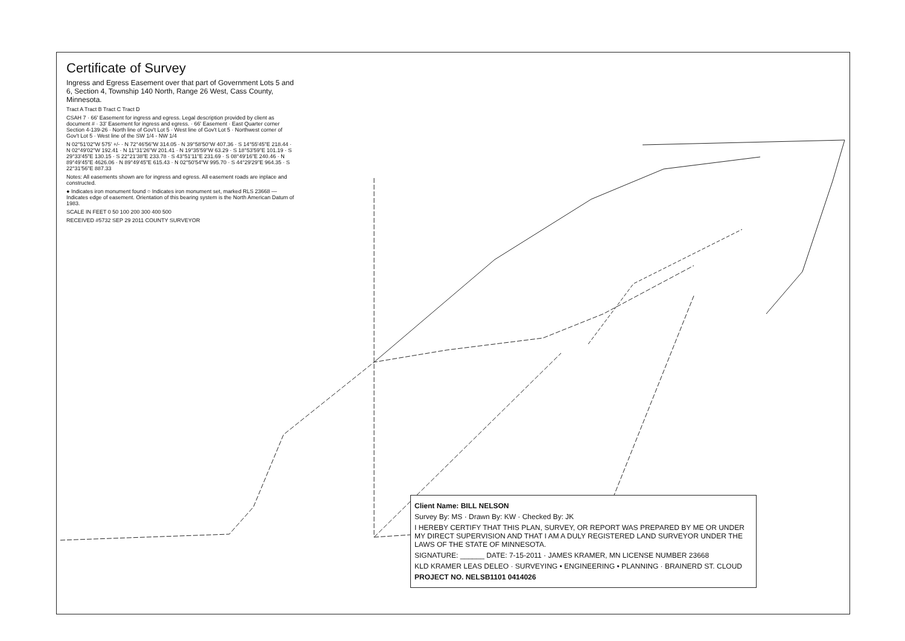Certificate of Survey
Ingress and Egress Easement over that part of Government Lots 5 and 6, Section 4, Township 140 North, Range 26 West, Cass County, Minnesota.
Tract A Tract B Tract C Tract D
CSAH 7 · 66' Easement for ingress and egress. Legal description provided by client as document # · 33' Easement for ingress and egress. · 66' Easement · East Quarter corner Section 4-139-26 · North line of Gov't Lot 5 · West line of Gov't Lot 5 · Northwest corner of Gov't Lot 5 · West line of the SW 1/4 - NW 1/4
N 02°51'02"W 575' +/- · N 72°46'56"W 314.05 · N 39°58'50"W 407.36 · S 14°55'45"E 218.44 · N 02°49'02"W 192.41 · N 11°31'26"W 201.41 · N 19°35'59"W 63.29 · S 18°53'59"E 101.19 · S 29°33'45"E 130.15 · S 22°21'38"E 233.78 · S 43°51'11"E 231.69 · S 08°49'16"E 240.46 · N 89°49'45"E 4626.06 · N 89°49'45"E 615.43 · N 02°50'54"W 995.70 · S 44°29'29"E 964.35 · S 22°31'56"E 887.33
Notes: All easements shown are for ingress and egress. All easement roads are inplace and constructed.
● Indicates iron monument found ○ Indicates iron monument set, marked RLS 23668 — Indicates edge of easement. Orientation of this bearing system is the North American Datum of 1983.
SCALE IN FEET 0 50 100 200 300 400 500
RECEIVED #5732 SEP 29 2011 COUNTY SURVEYOR
Client Name: BILL NELSON
Survey By: MS · Drawn By: KW · Checked By: JK
I HEREBY CERTIFY THAT THIS PLAN, SURVEY, OR REPORT WAS PREPARED BY ME OR UNDER MY DIRECT SUPERVISION AND THAT I AM A DULY REGISTERED LAND SURVEYOR UNDER THE LAWS OF THE STATE OF MINNESOTA.
SIGNATURE: ______ DATE: 7-15-2011 · JAMES KRAMER, MN LICENSE NUMBER 23668
KLD KRAMER LEAS DELEO · SURVEYING • ENGINEERING • PLANNING · BRAINERD ST. CLOUD
PROJECT NO. NELSB1101 0414026